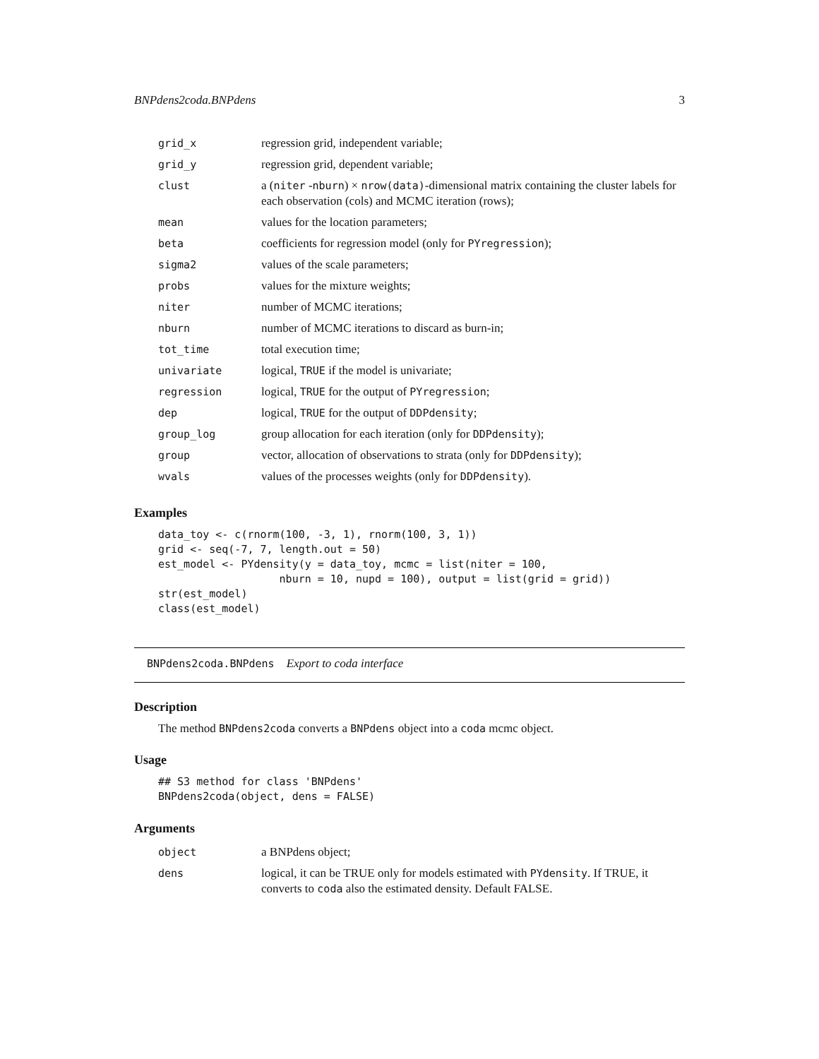BNPdens2coda.BNPdens 3
| grid_x | regression grid, independent variable; |
| grid_y | regression grid, dependent variable; |
| clust | a ( niter - nburn ) × nrow(data) -dimensional matrix containing the cluster labels for each observation (cols) and MCMC iteration (rows); |
| mean | values for the location parameters; |
| beta | coefficients for regression model (only for PYregression ); |
| sigma2 | values of the scale parameters; |
| probs | values for the mixture weights; |
| niter | number of MCMC iterations; |
| nburn | number of MCMC iterations to discard as burn-in; |
| tot_time | total execution time; |
| univariate | logical, TRUE if the model is univariate; |
| regression | logical, TRUE for the output of PYregression ; |
| dep | logical, TRUE for the output of DDPdensity ; |
| group_log | group allocation for each iteration (only for DDPdensity ); |
| group | vector, allocation of observations to strata (only for DDPdensity ); |
| wvals | values of the processes weights (only for DDPdensity ). |
Examples
data_toy <- c(rnorm(100, -3, 1), rnorm(100, 3, 1))
grid <- seq(-7, 7, length.out = 50)
est_model <- PYdensity(y = data_toy, mcmc = list(niter = 100,
                   nburn = 10, nupd = 100), output = list(grid = grid))
str(est_model)
class(est_model)
BNPdens2coda.BNPdens Export to coda interface
Description
The method BNPdens2coda converts a BNPdens object into a coda mcmc object.
Usage
## S3 method for class 'BNPdens'
BNPdens2coda(object, dens = FALSE)
Arguments
| object | a BNPdens object; |
| dens | logical, it can be TRUE only for models estimated with PYdensity . If TRUE, it converts to coda also the estimated density. Default FALSE. |